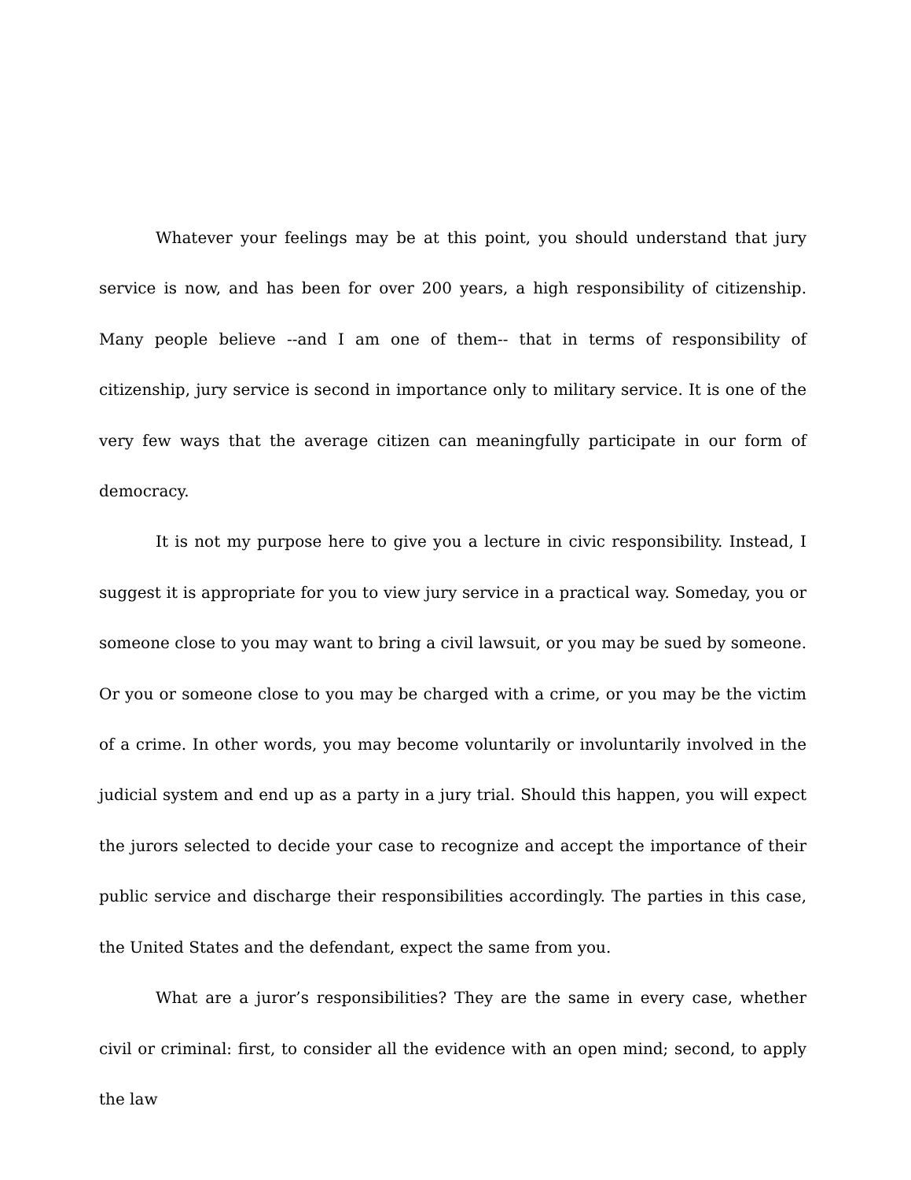Whatever your feelings may be at this point, you should understand that jury service is now, and has been for over 200 years, a high responsibility of citizenship. Many people believe --and I am one of them-- that in terms of responsibility of citizenship, jury service is second in importance only to military service. It is one of the very few ways that the average citizen can meaningfully participate in our form of democracy.
It is not my purpose here to give you a lecture in civic responsibility. Instead, I suggest it is appropriate for you to view jury service in a practical way. Someday, you or someone close to you may want to bring a civil lawsuit, or you may be sued by someone. Or you or someone close to you may be charged with a crime, or you may be the victim of a crime. In other words, you may become voluntarily or involuntarily involved in the judicial system and end up as a party in a jury trial. Should this happen, you will expect the jurors selected to decide your case to recognize and accept the importance of their public service and discharge their responsibilities accordingly. The parties in this case, the United States and the defendant, expect the same from you.
What are a juror’s responsibilities? They are the same in every case, whether civil or criminal: first, to consider all the evidence with an open mind; second, to apply the law